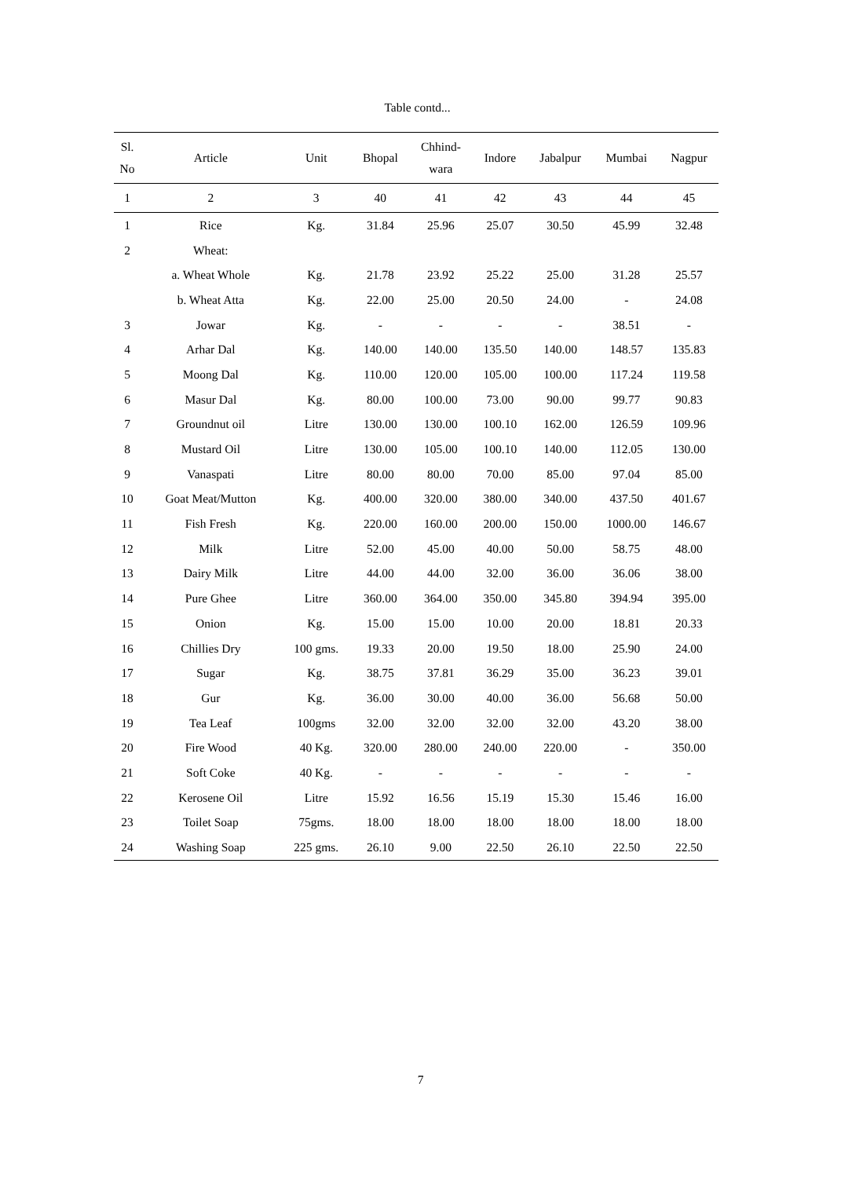Table contd...
| Sl. No | Article | Unit | Bhopal | Chhind- wara | Indore | Jabalpur | Mumbai | Nagpur |
| --- | --- | --- | --- | --- | --- | --- | --- | --- |
| 1 | 2 | 3 | 40 | 41 | 42 | 43 | 44 | 45 |
| 1 | Rice | Kg. | 31.84 | 25.96 | 25.07 | 30.50 | 45.99 | 32.48 |
| 2 | Wheat: | | | | | | | |
| | a. Wheat Whole | Kg. | 21.78 | 23.92 | 25.22 | 25.00 | 31.28 | 25.57 |
| | b. Wheat Atta | Kg. | 22.00 | 25.00 | 20.50 | 24.00 | - | 24.08 |
| 3 | Jowar | Kg. | - | - | - | - | 38.51 | - |
| 4 | Arhar Dal | Kg. | 140.00 | 140.00 | 135.50 | 140.00 | 148.57 | 135.83 |
| 5 | Moong Dal | Kg. | 110.00 | 120.00 | 105.00 | 100.00 | 117.24 | 119.58 |
| 6 | Masur Dal | Kg. | 80.00 | 100.00 | 73.00 | 90.00 | 99.77 | 90.83 |
| 7 | Groundnut oil | Litre | 130.00 | 130.00 | 100.10 | 162.00 | 126.59 | 109.96 |
| 8 | Mustard Oil | Litre | 130.00 | 105.00 | 100.10 | 140.00 | 112.05 | 130.00 |
| 9 | Vanaspati | Litre | 80.00 | 80.00 | 70.00 | 85.00 | 97.04 | 85.00 |
| 10 | Goat Meat/Mutton | Kg. | 400.00 | 320.00 | 380.00 | 340.00 | 437.50 | 401.67 |
| 11 | Fish Fresh | Kg. | 220.00 | 160.00 | 200.00 | 150.00 | 1000.00 | 146.67 |
| 12 | Milk | Litre | 52.00 | 45.00 | 40.00 | 50.00 | 58.75 | 48.00 |
| 13 | Dairy Milk | Litre | 44.00 | 44.00 | 32.00 | 36.00 | 36.06 | 38.00 |
| 14 | Pure Ghee | Litre | 360.00 | 364.00 | 350.00 | 345.80 | 394.94 | 395.00 |
| 15 | Onion | Kg. | 15.00 | 15.00 | 10.00 | 20.00 | 18.81 | 20.33 |
| 16 | Chillies Dry | 100 gms. | 19.33 | 20.00 | 19.50 | 18.00 | 25.90 | 24.00 |
| 17 | Sugar | Kg. | 38.75 | 37.81 | 36.29 | 35.00 | 36.23 | 39.01 |
| 18 | Gur | Kg. | 36.00 | 30.00 | 40.00 | 36.00 | 56.68 | 50.00 |
| 19 | Tea Leaf | 100gms | 32.00 | 32.00 | 32.00 | 32.00 | 43.20 | 38.00 |
| 20 | Fire Wood | 40 Kg. | 320.00 | 280.00 | 240.00 | 220.00 | - | 350.00 |
| 21 | Soft Coke | 40 Kg. | - | - | - | - | - | - |
| 22 | Kerosene Oil | Litre | 15.92 | 16.56 | 15.19 | 15.30 | 15.46 | 16.00 |
| 23 | Toilet Soap | 75gms. | 18.00 | 18.00 | 18.00 | 18.00 | 18.00 | 18.00 |
| 24 | Washing Soap | 225 gms. | 26.10 | 9.00 | 22.50 | 26.10 | 22.50 | 22.50 |
7